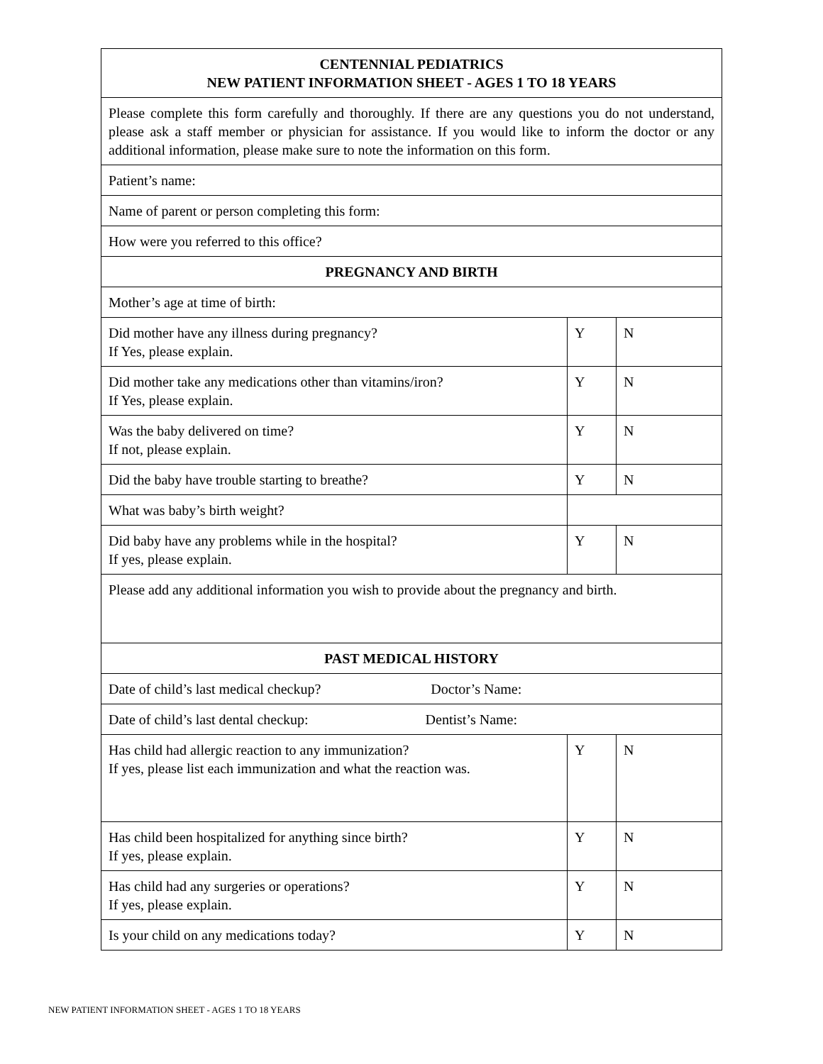| CENTENNIAL PEDIATRICS NEW PATIENT INFORMATION SHEET - AGES 1 TO 18 YEARS | | |
| --- | --- | --- |
| Please complete this form carefully and thoroughly. If there are any questions you do not understand, please ask a staff member or physician for assistance. If you would like to inform the doctor or any additional information, please make sure to note the information on this form. | | |
| Patient’s name: | | |
| Name of parent or person completing this form: | | |
| How were you referred to this office? | | |
| PREGNANCY AND BIRTH | | |
| Mother’s age at time of birth: | | |
| Did mother have any illness during pregnancy? If Yes, please explain. | Y | N |
| Did mother take any medications other than vitamins/iron? If Yes, please explain. | Y | N |
| Was the baby delivered on time? If not, please explain. | Y | N |
| Did the baby have trouble starting to breathe? | Y | N |
| What was baby’s birth weight? | | |
| Did baby have any problems while in the hospital? If yes, please explain. | Y | N |
| Please add any additional information you wish to provide about the pregnancy and birth. | | |
| PAST MEDICAL HISTORY | | |
| Date of child’s last medical checkup? Doctor’s Name: | | |
| Date of child’s last dental checkup: Dentist’s Name: | | |
| Has child had allergic reaction to any immunization? If yes, please list each immunization and what the reaction was. | Y | N |
| Has child been hospitalized for anything since birth? If yes, please explain. | Y | N |
| Has child had any surgeries or operations? If yes, please explain. | Y | N |
| Is your child on any medications today? | Y | N |
NEW PATIENT INFORMATION SHEET - AGES 1 TO 18 YEARS